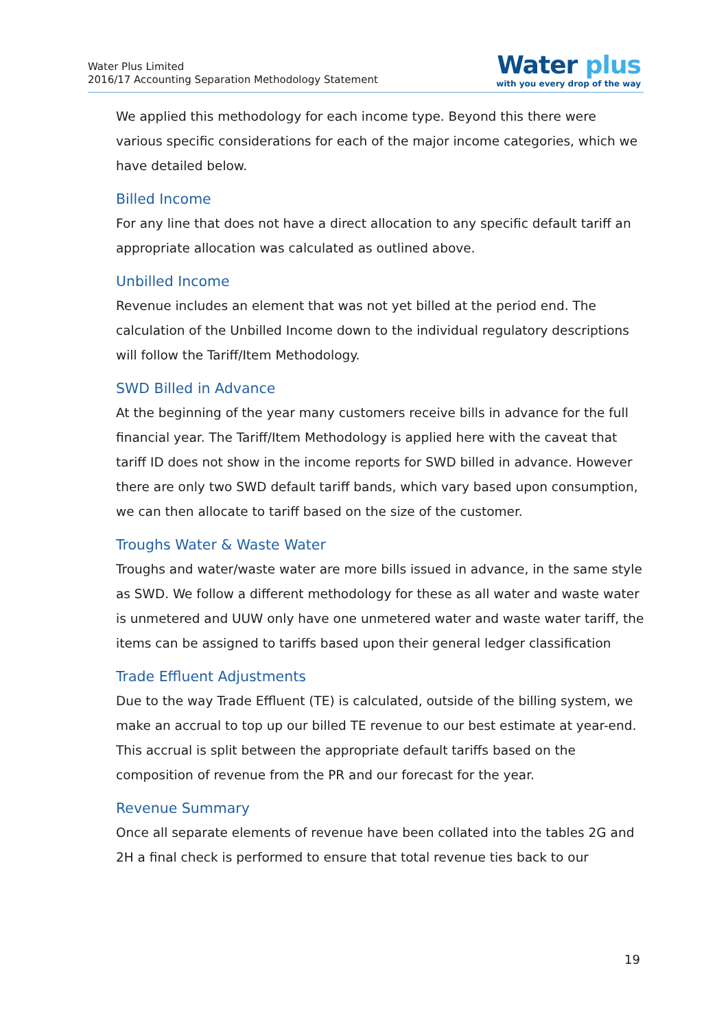Water Plus Limited
2016/17 Accounting Separation Methodology Statement
Water plus
with you every drop of the way
We applied this methodology for each income type. Beyond this there were various specific considerations for each of the major income categories, which we have detailed below.
Billed Income
For any line that does not have a direct allocation to any specific default tariff an appropriate allocation was calculated as outlined above.
Unbilled Income
Revenue includes an element that was not yet billed at the period end. The calculation of the Unbilled Income down to the individual regulatory descriptions will follow the Tariff/Item Methodology.
SWD Billed in Advance
At the beginning of the year many customers receive bills in advance for the full financial year. The Tariff/Item Methodology is applied here with the caveat that tariff ID does not show in the income reports for SWD billed in advance. However there are only two SWD default tariff bands, which vary based upon consumption, we can then allocate to tariff based on the size of the customer.
Troughs Water & Waste Water
Troughs and water/waste water are more bills issued in advance, in the same style as SWD. We follow a different methodology for these as all water and waste water is unmetered and UUW only have one unmetered water and waste water tariff, the items can be assigned to tariffs based upon their general ledger classification
Trade Effluent Adjustments
Due to the way Trade Effluent (TE) is calculated, outside of the billing system, we make an accrual to top up our billed TE revenue to our best estimate at year-end. This accrual is split between the appropriate default tariffs based on the composition of revenue from the PR and our forecast for the year.
Revenue Summary
Once all separate elements of revenue have been collated into the tables 2G and 2H a final check is performed to ensure that total revenue ties back to our
19